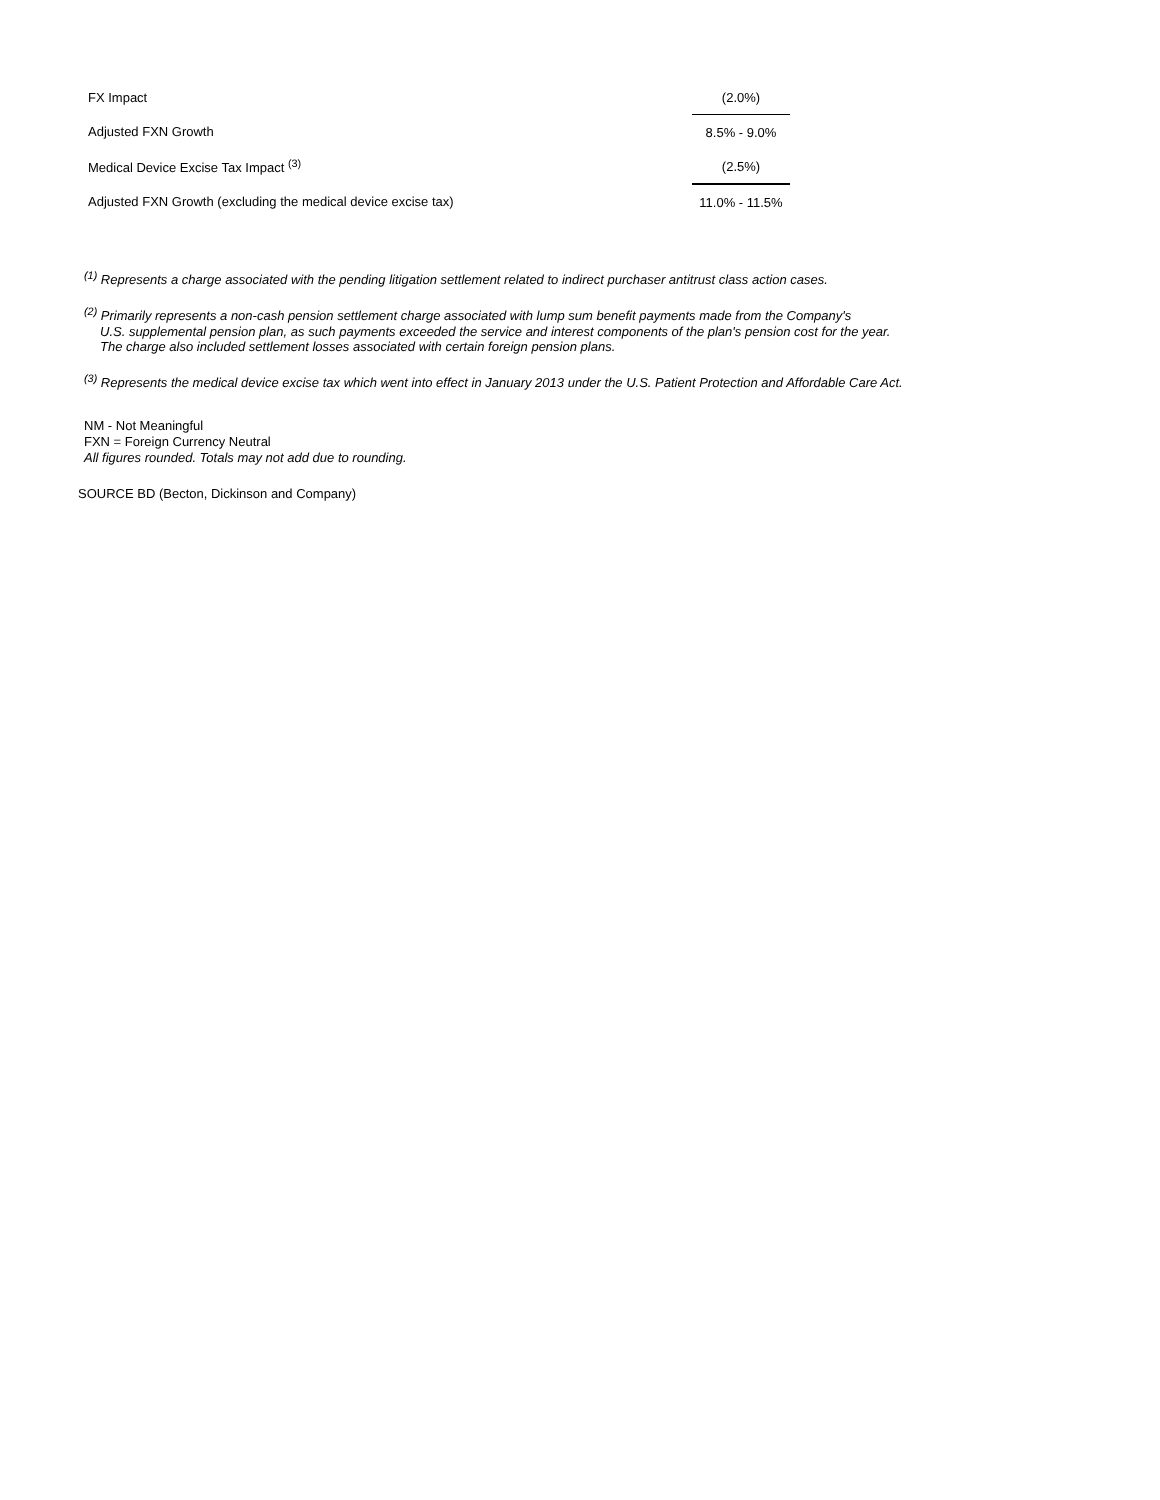| FX Impact | (2.0%) |
| Adjusted FXN Growth | 8.5% - 9.0% |
| Medical Device Excise Tax Impact <sup>(3)</sup> | (2.5%) |
| Adjusted FXN Growth (excluding the medical device excise tax) | 11.0% - 11.5% |
<sup>(1)</sup> Represents a charge associated with the pending litigation settlement related to indirect purchaser antitrust class action cases.
<sup>(2)</sup> Primarily represents a non-cash pension settlement charge associated with lump sum benefit payments made from the Company's
U.S. supplemental pension plan, as such payments exceeded the service and interest components of the plan's pension cost for the year.
The charge also included settlement losses associated with certain foreign pension plans.
<sup>(3)</sup> Represents the medical device excise tax which went into effect in January 2013 under the U.S. Patient Protection and Affordable Care Act.
NM - Not Meaningful
FXN = Foreign Currency Neutral
All figures rounded. Totals may not add due to rounding.
SOURCE BD (Becton, Dickinson and Company)